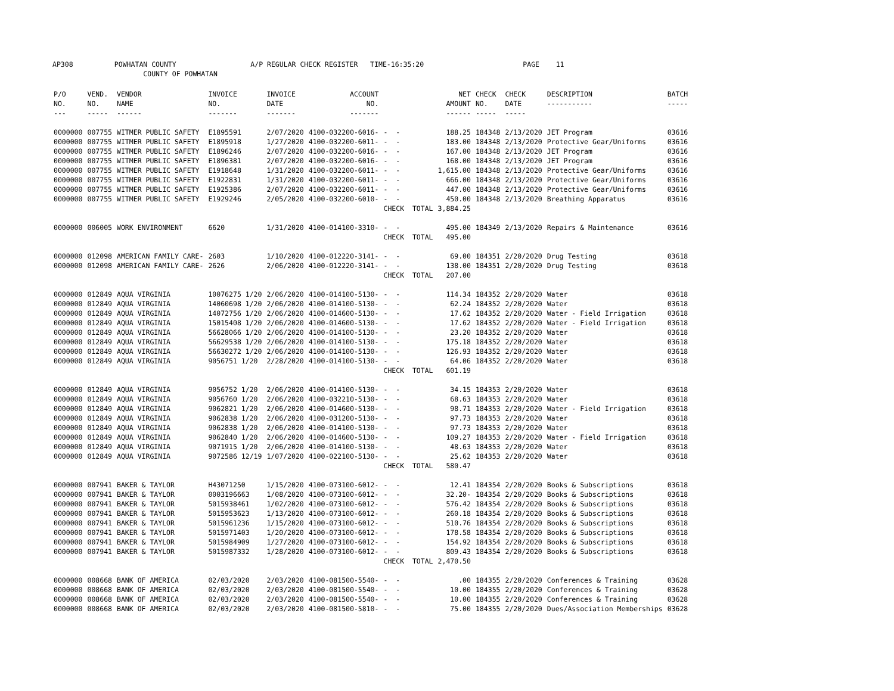AP308 POWHATAN COUNTY A/P REGULAR CHECK REGISTER TIME-16:35:20 PAGE 11 COUNTY OF POWHATAN
| P/O NO. --- | VEND. NO. ----- | VENDOR NAME ------ | INVOICE NO. ------- | INVOICE DATE ------- | ACCOUNT NO. ------- | | NET AMOUNT ------ | CHECK NO. ----- | CHECK DATE ----- | DESCRIPTION ----------- | BATCH ----- |
| --- | --- | --- | --- | --- | --- | --- | --- | --- | --- | --- | --- |
| 0000000 | 007755 | WITMER PUBLIC SAFETY | E1895591 | 2/07/2020 | 4100-032200-6016- | - - | 188.25 | 184348 | 2/13/2020 | JET Program | 03616 |
| 0000000 | 007755 | WITMER PUBLIC SAFETY | E1895918 | 1/27/2020 | 4100-032200-6011- | - - | 183.00 | 184348 | 2/13/2020 | Protective Gear/Uniforms | 03616 |
| 0000000 | 007755 | WITMER PUBLIC SAFETY | E1896246 | 2/07/2020 | 4100-032200-6016- | - - | 167.00 | 184348 | 2/13/2020 | JET Program | 03616 |
| 0000000 | 007755 | WITMER PUBLIC SAFETY | E1896381 | 2/07/2020 | 4100-032200-6016- | - - | 168.00 | 184348 | 2/13/2020 | JET Program | 03616 |
| 0000000 | 007755 | WITMER PUBLIC SAFETY | E1918648 | 1/31/2020 | 4100-032200-6011- | - - | 1,615.00 | 184348 | 2/13/2020 | Protective Gear/Uniforms | 03616 |
| 0000000 | 007755 | WITMER PUBLIC SAFETY | E1922831 | 1/31/2020 | 4100-032200-6011- | - - | 666.00 | 184348 | 2/13/2020 | Protective Gear/Uniforms | 03616 |
| 0000000 | 007755 | WITMER PUBLIC SAFETY | E1925386 | 2/07/2020 | 4100-032200-6011- | - - | 447.00 | 184348 | 2/13/2020 | Protective Gear/Uniforms | 03616 |
| 0000000 | 007755 | WITMER PUBLIC SAFETY | E1929246 | 2/05/2020 | 4100-032200-6010- | - - | 450.00 | 184348 | 2/13/2020 | Breathing Apparatus | 03616 |
| | | | | | | CHECK TOTAL | 3,884.25 | | | | |
| 0000000 | 006005 | WORK ENVIRONMENT | 6620 | 1/31/2020 | 4100-014100-3310- | - - | 495.00 | 184349 | 2/13/2020 | Repairs & Maintenance | 03616 |
| | | | | | | CHECK TOTAL | 495.00 | | | | |
| 0000000 | 012098 | AMERICAN FAMILY CARE- | 2603 | 1/10/2020 | 4100-012220-3141- | - - | 69.00 | 184351 | 2/20/2020 | Drug Testing | 03618 |
| 0000000 | 012098 | AMERICAN FAMILY CARE- | 2626 | 2/06/2020 | 4100-012220-3141- | - - | 138.00 | 184351 | 2/20/2020 | Drug Testing | 03618 |
| | | | | | | CHECK TOTAL | 207.00 | | | | |
| 0000000 | 012849 | AQUA VIRGINIA | 10076275 1/20 | 2/06/2020 | 4100-014100-5130- | - - | 114.34 | 184352 | 2/20/2020 | Water | 03618 |
| 0000000 | 012849 | AQUA VIRGINIA | 14060698 1/20 | 2/06/2020 | 4100-014100-5130- | - - | 62.24 | 184352 | 2/20/2020 | Water | 03618 |
| 0000000 | 012849 | AQUA VIRGINIA | 14072756 1/20 | 2/06/2020 | 4100-014600-5130- | - - | 17.62 | 184352 | 2/20/2020 | Water - Field Irrigation | 03618 |
| 0000000 | 012849 | AQUA VIRGINIA | 15015408 1/20 | 2/06/2020 | 4100-014600-5130- | - - | 17.62 | 184352 | 2/20/2020 | Water - Field Irrigation | 03618 |
| 0000000 | 012849 | AQUA VIRGINIA | 56628066 1/20 | 2/06/2020 | 4100-014100-5130- | - - | 23.20 | 184352 | 2/20/2020 | Water | 03618 |
| 0000000 | 012849 | AQUA VIRGINIA | 56629538 1/20 | 2/06/2020 | 4100-014100-5130- | - - | 175.18 | 184352 | 2/20/2020 | Water | 03618 |
| 0000000 | 012849 | AQUA VIRGINIA | 56630272 1/20 | 2/06/2020 | 4100-014100-5130- | - - | 126.93 | 184352 | 2/20/2020 | Water | 03618 |
| 0000000 | 012849 | AQUA VIRGINIA | 9056751 1/20 | 2/28/2020 | 4100-014100-5130- | - - | 64.06 | 184352 | 2/20/2020 | Water | 03618 |
| | | | | | | CHECK TOTAL | 601.19 | | | | |
| 0000000 | 012849 | AQUA VIRGINIA | 9056752 1/20 | 2/06/2020 | 4100-014100-5130- | - - | 34.15 | 184353 | 2/20/2020 | Water | 03618 |
| 0000000 | 012849 | AQUA VIRGINIA | 9056760 1/20 | 2/06/2020 | 4100-032210-5130- | - - | 68.63 | 184353 | 2/20/2020 | Water | 03618 |
| 0000000 | 012849 | AQUA VIRGINIA | 9062821 1/20 | 2/06/2020 | 4100-014600-5130- | - - | 98.71 | 184353 | 2/20/2020 | Water - Field Irrigation | 03618 |
| 0000000 | 012849 | AQUA VIRGINIA | 9062838 1/20 | 2/06/2020 | 4100-031200-5130- | - - | 97.73 | 184353 | 2/20/2020 | Water | 03618 |
| 0000000 | 012849 | AQUA VIRGINIA | 9062838 1/20 | 2/06/2020 | 4100-014100-5130- | - - | 97.73 | 184353 | 2/20/2020 | Water | 03618 |
| 0000000 | 012849 | AQUA VIRGINIA | 9062840 1/20 | 2/06/2020 | 4100-014600-5130- | - - | 109.27 | 184353 | 2/20/2020 | Water - Field Irrigation | 03618 |
| 0000000 | 012849 | AQUA VIRGINIA | 9071915 1/20 | 2/06/2020 | 4100-014100-5130- | - - | 48.63 | 184353 | 2/20/2020 | Water | 03618 |
| 0000000 | 012849 | AQUA VIRGINIA | 9072586 12/19 | 1/07/2020 | 4100-022100-5130- | - - | 25.62 | 184353 | 2/20/2020 | Water | 03618 |
| | | | | | | CHECK TOTAL | 580.47 | | | | |
| 0000000 | 007941 | BAKER & TAYLOR | H43071250 | 1/15/2020 | 4100-073100-6012- | - - | 12.41 | 184354 | 2/20/2020 | Books & Subscriptions | 03618 |
| 0000000 | 007941 | BAKER & TAYLOR | 0003196663 | 1/08/2020 | 4100-073100-6012- | - - | 32.20- | 184354 | 2/20/2020 | Books & Subscriptions | 03618 |
| 0000000 | 007941 | BAKER & TAYLOR | 5015938461 | 1/02/2020 | 4100-073100-6012- | - - | 576.42 | 184354 | 2/20/2020 | Books & Subscriptions | 03618 |
| 0000000 | 007941 | BAKER & TAYLOR | 5015953623 | 1/13/2020 | 4100-073100-6012- | - - | 260.18 | 184354 | 2/20/2020 | Books & Subscriptions | 03618 |
| 0000000 | 007941 | BAKER & TAYLOR | 5015961236 | 1/15/2020 | 4100-073100-6012- | - - | 510.76 | 184354 | 2/20/2020 | Books & Subscriptions | 03618 |
| 0000000 | 007941 | BAKER & TAYLOR | 5015971403 | 1/20/2020 | 4100-073100-6012- | - - | 178.58 | 184354 | 2/20/2020 | Books & Subscriptions | 03618 |
| 0000000 | 007941 | BAKER & TAYLOR | 5015984909 | 1/27/2020 | 4100-073100-6012- | - - | 154.92 | 184354 | 2/20/2020 | Books & Subscriptions | 03618 |
| 0000000 | 007941 | BAKER & TAYLOR | 5015987332 | 1/28/2020 | 4100-073100-6012- | - - | 809.43 | 184354 | 2/20/2020 | Books & Subscriptions | 03618 |
| | | | | | | CHECK TOTAL | 2,470.50 | | | | |
| 0000000 | 008668 | BANK OF AMERICA | 02/03/2020 | 2/03/2020 | 4100-081500-5540- | - - | .00 | 184355 | 2/20/2020 | Conferences & Training | 03628 |
| 0000000 | 008668 | BANK OF AMERICA | 02/03/2020 | 2/03/2020 | 4100-081500-5540- | - - | 10.00 | 184355 | 2/20/2020 | Conferences & Training | 03628 |
| 0000000 | 008668 | BANK OF AMERICA | 02/03/2020 | 2/03/2020 | 4100-081500-5540- | - - | 10.00 | 184355 | 2/20/2020 | Conferences & Training | 03628 |
| 0000000 | 008668 | BANK OF AMERICA | 02/03/2020 | 2/03/2020 | 4100-081500-5810- | - - | 75.00 | 184355 | 2/20/2020 | Dues/Association Memberships | 03628 |